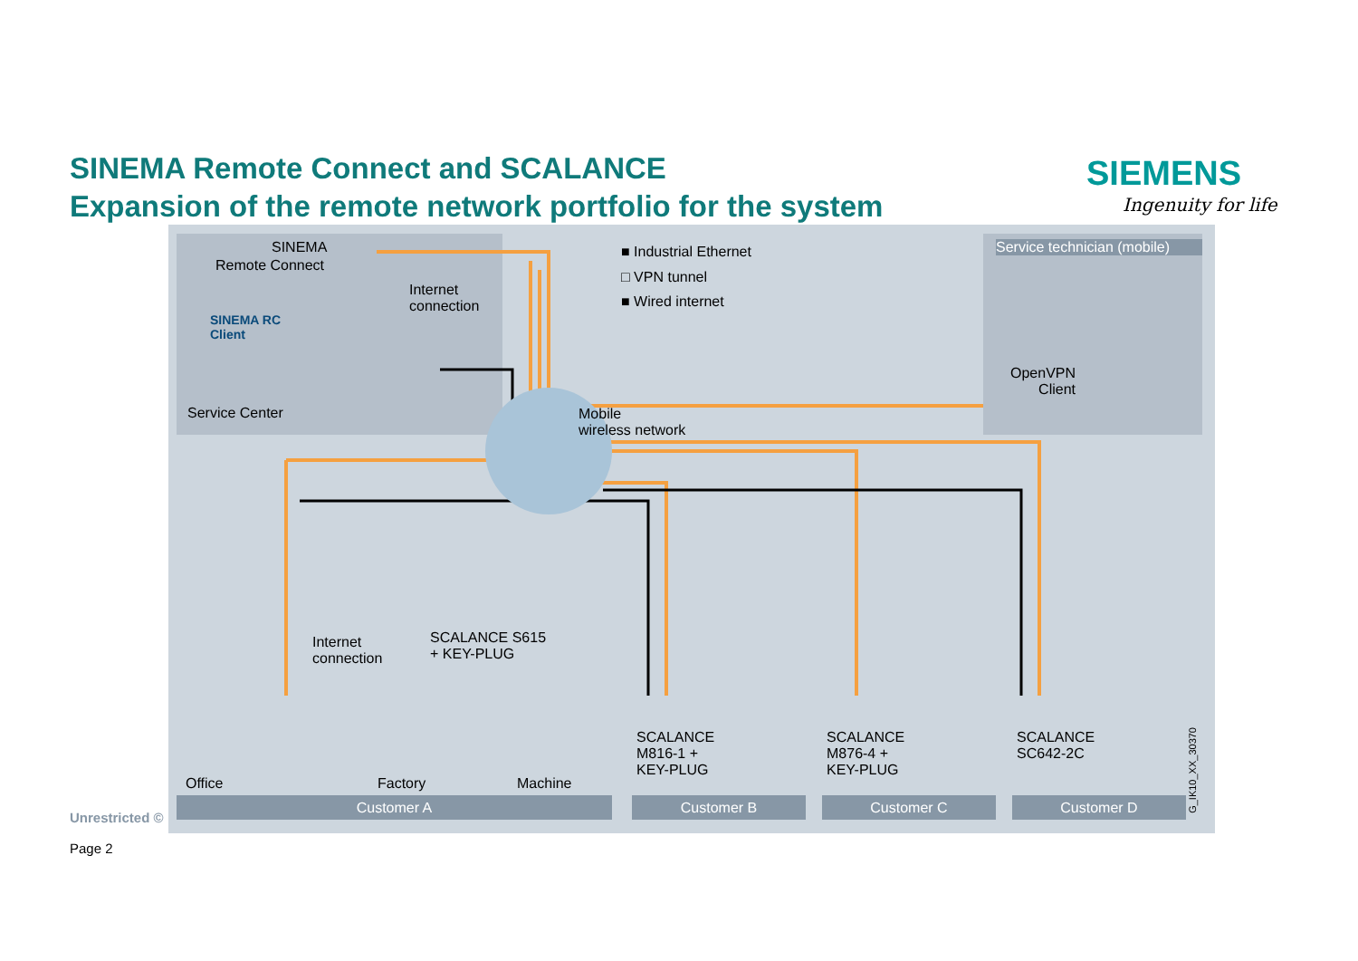SINEMA Remote Connect and SCALANCE
Expansion of the remote network portfolio for the system
SIEMENS
Ingenuity for life
SINEMA
Remote Connect
Internet
connection
SINEMA RC
Client
Service Center
■ Industrial Ethernet
□ VPN tunnel
■ Wired internet
Service technician (mobile)
OpenVPN
Client
Mobile
wireless network
Internet
connection
SCALANCE S615
+ KEY-PLUG
SCALANCE
M816-1 +
KEY-PLUG
SCALANCE
M876-4 +
KEY-PLUG
SCALANCE
SC642-2C
Office Factory Machine
Customer A Customer B Customer C Customer D
G_IK10_XX_30370
Unrestricted ©
Page 2